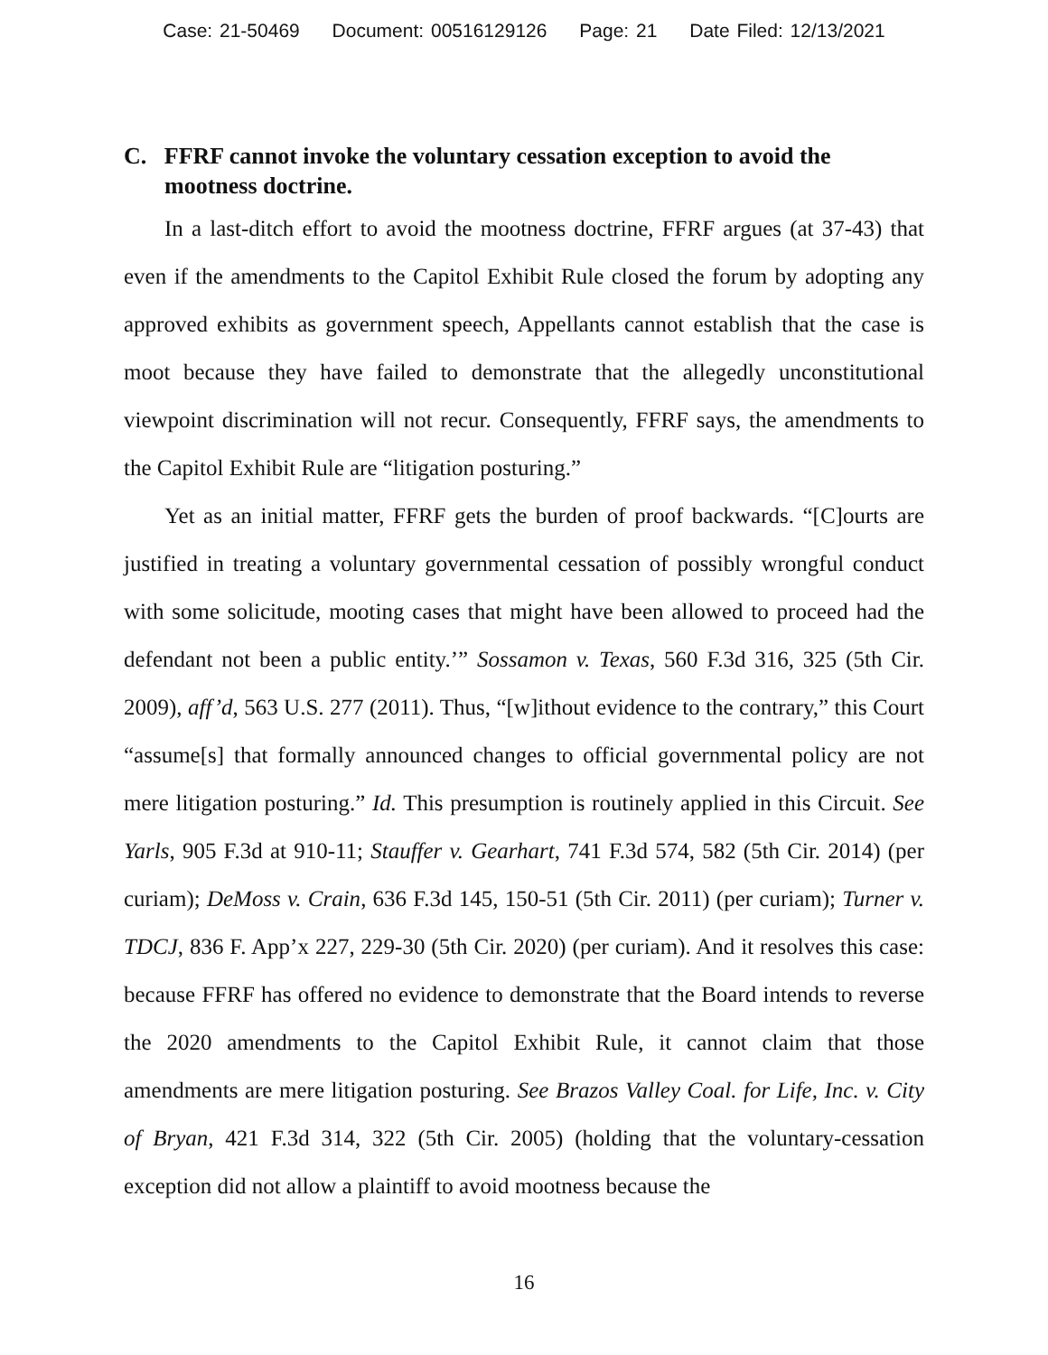Case: 21-50469 Document: 00516129126 Page: 21 Date Filed: 12/13/2021
C. FFRF cannot invoke the voluntary cessation exception to avoid the mootness doctrine.
In a last-ditch effort to avoid the mootness doctrine, FFRF argues (at 37-43) that even if the amendments to the Capitol Exhibit Rule closed the forum by adopting any approved exhibits as government speech, Appellants cannot establish that the case is moot because they have failed to demonstrate that the allegedly unconstitutional viewpoint discrimination will not recur. Consequently, FFRF says, the amendments to the Capitol Exhibit Rule are “litigation posturing.”
Yet as an initial matter, FFRF gets the burden of proof backwards. “[C]ourts are justified in treating a voluntary governmental cessation of possibly wrongful conduct with some solicitude, mooting cases that might have been allowed to proceed had the defendant not been a public entity.’” Sossamon v. Texas, 560 F.3d 316, 325 (5th Cir. 2009), aff’d, 563 U.S. 277 (2011). Thus, “[w]ithout evidence to the contrary,” this Court “assume[s] that formally announced changes to official governmental policy are not mere litigation posturing.” Id. This presumption is routinely applied in this Circuit. See Yarls, 905 F.3d at 910-11; Stauffer v. Gearhart, 741 F.3d 574, 582 (5th Cir. 2014) (per curiam); DeMoss v. Crain, 636 F.3d 145, 150-51 (5th Cir. 2011) (per curiam); Turner v. TDCJ, 836 F. App’x 227, 229-30 (5th Cir. 2020) (per curiam). And it resolves this case: because FFRF has offered no evidence to demonstrate that the Board intends to reverse the 2020 amendments to the Capitol Exhibit Rule, it cannot claim that those amendments are mere litigation posturing. See Brazos Valley Coal. for Life, Inc. v. City of Bryan, 421 F.3d 314, 322 (5th Cir. 2005) (holding that the voluntary-cessation exception did not allow a plaintiff to avoid mootness because the
16